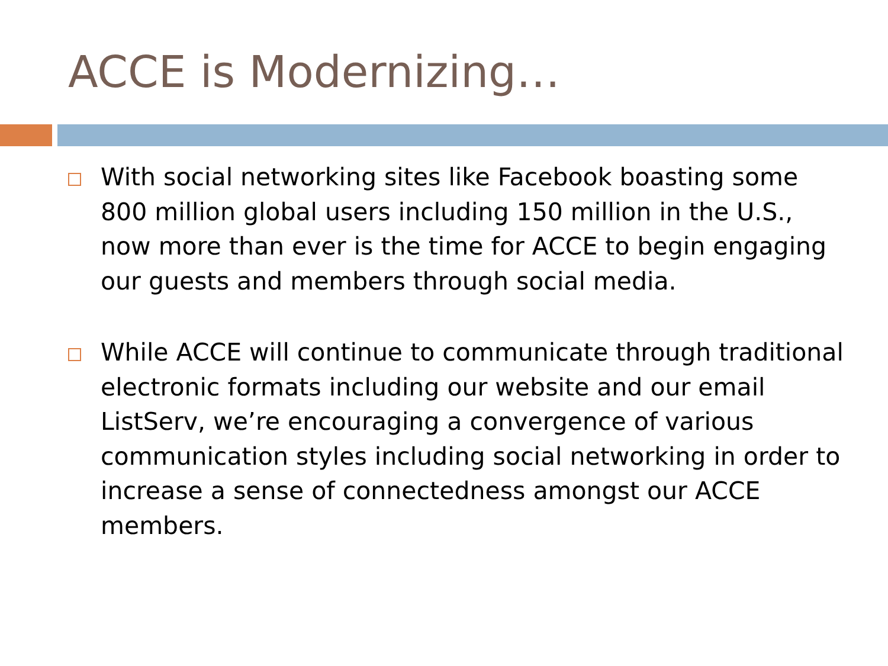ACCE is Modernizing…
With social networking sites like Facebook boasting some 800 million global users including 150 million in the U.S., now more than ever is the time for ACCE to begin engaging our guests and members through social media.
While ACCE will continue to communicate through traditional electronic formats including our website and our email ListServ, we’re encouraging a convergence of various communication styles including social networking in order to increase a sense of connectedness amongst our ACCE members.